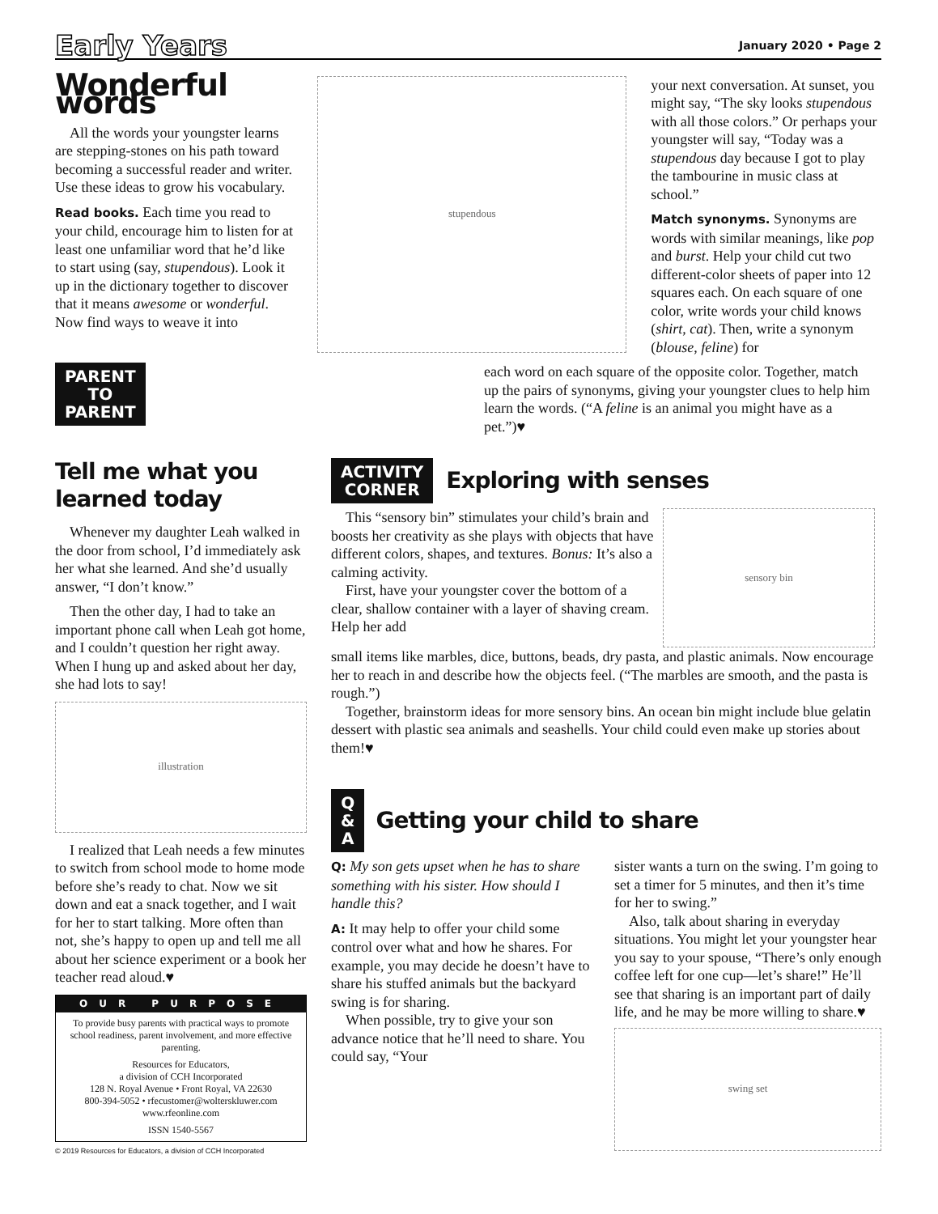Early Years January 2020 • Page 2
Wonderful words
All the words your youngster learns are stepping-stones on his path toward becoming a successful reader and writer. Use these ideas to grow his vocabulary.
Read books. Each time you read to your child, encourage him to listen for at least one unfamiliar word that he’d like to start using (say, stupendous). Look it up in the dictionary together to discover that it means awesome or wonderful. Now find ways to weave it into
stupendous
your next conversation. At sunset, you might say, “The sky looks stupendous with all those colors.” Or perhaps your youngster will say, “Today was a stupendous day because I got to play the tambourine in music class at school.”
Match synonyms. Synonyms are words with similar meanings, like pop and burst. Help your child cut two different-color sheets of paper into 12 squares each. On each square of one color, write words your child knows (shirt, cat). Then, write a synonym (blouse, feline) for
PARENT
TO
PARENT
each word on each square of the opposite color. Together, match up the pairs of synonyms, giving your youngster clues to help him learn the words. (“A feline is an animal you might have as a pet.”)♥
Tell me what you learned today
Whenever my daughter Leah walked in the door from school, I’d immediately ask her what she learned. And she’d usually answer, “I don’t know.”
Then the other day, I had to take an important phone call when Leah got home, and I couldn’t question her right away. When I hung up and asked about her day, she had lots to say!
illustration
I realized that Leah needs a few minutes to switch from school mode to home mode before she’s ready to chat. Now we sit down and eat a snack together, and I wait for her to start talking. More often than not, she’s happy to open up and tell me all about her science experiment or a book her teacher read aloud.♥
OUR PURPOSE
To provide busy parents with practical ways to promote school readiness, parent involvement, and more effective parenting.
Resources for Educators,
a division of CCH Incorporated
128 N. Royal Avenue • Front Royal, VA 22630
800-394-5052 • rfecustomer@wolterskluwer.com
www.rfeonline.com
ISSN 1540-5567
© 2019 Resources for Educators, a division of CCH Incorporated
ACTIVITY
CORNER
Exploring with senses
This “sensory bin” stimulates your child’s brain and boosts her creativity as she plays with objects that have different colors, shapes, and textures. Bonus: It’s also a calming activity.
First, have your youngster cover the bottom of a clear, shallow container with a layer of shaving cream. Help her add
sensory bin
small items like marbles, dice, buttons, beads, dry pasta, and plastic animals. Now encourage her to reach in and describe how the objects feel. (“The marbles are smooth, and the pasta is rough.”)
Together, brainstorm ideas for more sensory bins. An ocean bin might include blue gelatin dessert with plastic sea animals and seashells. Your child could even make up stories about them!♥
Q
&
A
Getting your child to share
Q: My son gets upset when he has to share something with his sister. How should I handle this?
A: It may help to offer your child some control over what and how he shares. For example, you may decide he doesn’t have to share his stuffed animals but the backyard swing is for sharing.
When possible, try to give your son advance notice that he’ll need to share. You could say, “Your
sister wants a turn on the swing. I’m going to set a timer for 5 minutes, and then it’s time for her to swing.”
Also, talk about sharing in everyday situations. You might let your youngster hear you say to your spouse, “There’s only enough coffee left for one cup—let’s share!” He’ll see that sharing is an important part of daily life, and he may be more willing to share.♥
swing set